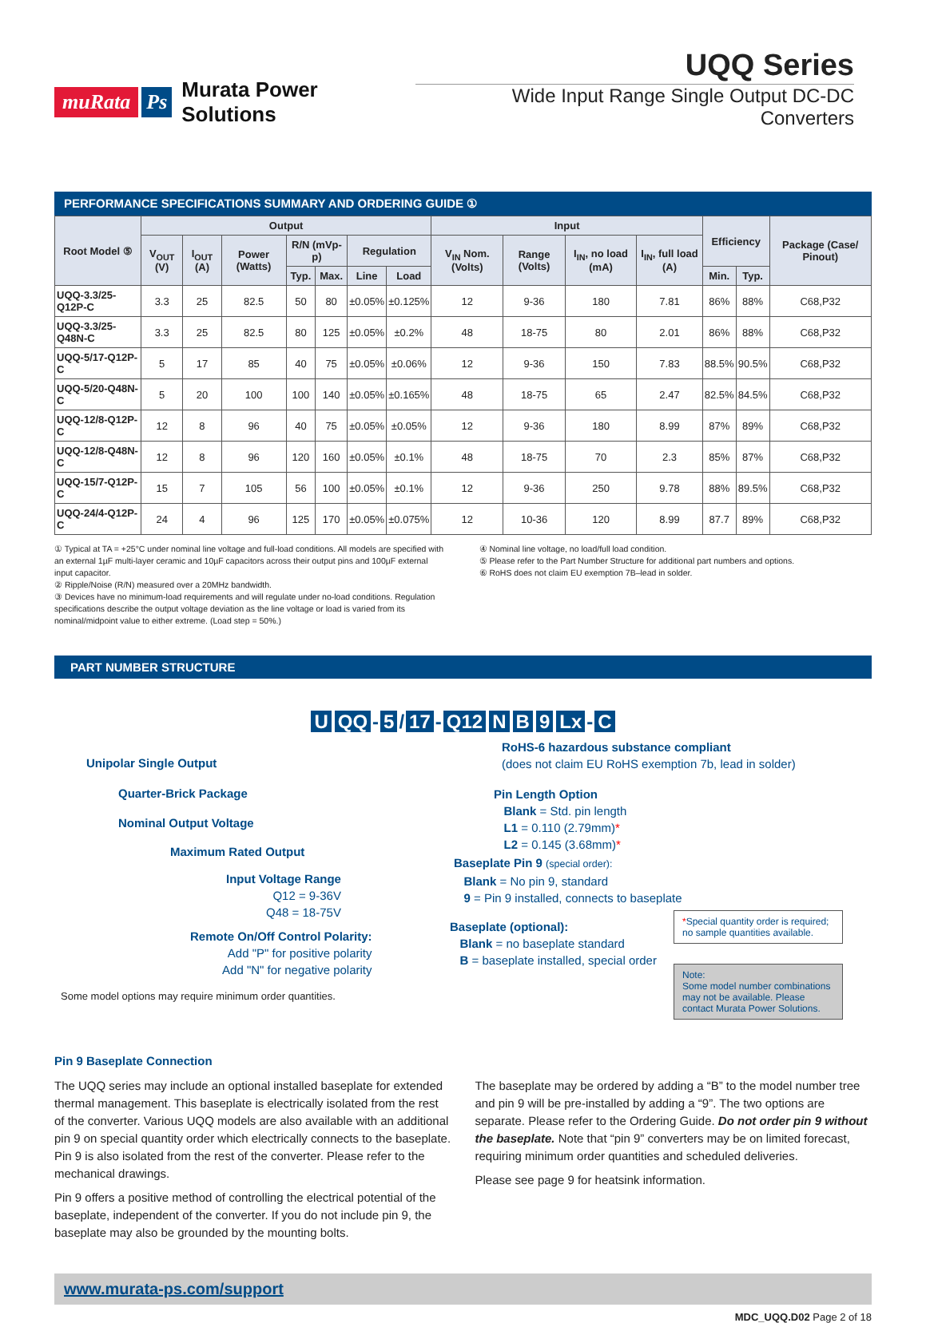muRata Ps Murata Power Solutions
UQQ Series
Wide Input Range Single Output DC-DC Converters
PERFORMANCE SPECIFICATIONS SUMMARY AND ORDERING GUIDE ①
| Root Model ⑤ | Output | | | | | | | Input | | | | Efficiency | | Package (Case/ Pinout) |
| --- | --- | --- | --- | --- | --- | --- | --- | --- | --- | --- | --- | --- | --- | --- |
| | V<sub>OUT</sub> (V) | I<sub>OUT</sub> (A) | Power (Watts) | R/N (mVp-p) | | Regulation | | V<sub>IN</sub> Nom. (Volts) | Range (Volts) | I<sub>IN</sub>, no load (mA) | I<sub>IN</sub>, full load (A) | | | |
| | | | | Typ. | Max. | Line | Load | | | | | Min. | Typ. | |
| UQQ-3.3/25-Q12P-C | 3.3 | 25 | 82.5 | 50 | 80 | ±0.05% | ±0.125% | 12 | 9-36 | 180 | 7.81 | 86% | 88% | C68,P32 |
| UQQ-3.3/25-Q48N-C | 3.3 | 25 | 82.5 | 80 | 125 | ±0.05% | ±0.2% | 48 | 18-75 | 80 | 2.01 | 86% | 88% | C68,P32 |
| UQQ-5/17-Q12P-C | 5 | 17 | 85 | 40 | 75 | ±0.05% | ±0.06% | 12 | 9-36 | 150 | 7.83 | 88.5% | 90.5% | C68,P32 |
| UQQ-5/20-Q48N-C | 5 | 20 | 100 | 100 | 140 | ±0.05% | ±0.165% | 48 | 18-75 | 65 | 2.47 | 82.5% | 84.5% | C68,P32 |
| UQQ-12/8-Q12P-C | 12 | 8 | 96 | 40 | 75 | ±0.05% | ±0.05% | 12 | 9-36 | 180 | 8.99 | 87% | 89% | C68,P32 |
| UQQ-12/8-Q48N-C | 12 | 8 | 96 | 120 | 160 | ±0.05% | ±0.1% | 48 | 18-75 | 70 | 2.3 | 85% | 87% | C68,P32 |
| UQQ-15/7-Q12P-C | 15 | 7 | 105 | 56 | 100 | ±0.05% | ±0.1% | 12 | 9-36 | 250 | 9.78 | 88% | 89.5% | C68,P32 |
| UQQ-24/4-Q12P-C | 24 | 4 | 96 | 125 | 170 | ±0.05% | ±0.075% | 12 | 10-36 | 120 | 8.99 | 87.7 | 89% | C68,P32 |
① Typical at TA = +25°C under nominal line voltage and full-load conditions. All models are specified with an external 1µF multi-layer ceramic and 10µF capacitors across their output pins and 100µF external input capacitor.
② Ripple/Noise (R/N) measured over a 20MHz bandwidth.
③ Devices have no minimum-load requirements and will regulate under no-load conditions. Regulation specifications describe the output voltage deviation as the line voltage or load is varied from its nominal/midpoint value to either extreme. (Load step = 50%.)
④ Nominal line voltage, no load/full load condition.
⑤ Please refer to the Part Number Structure for additional part numbers and options.
⑥ RoHS does not claim EU exemption 7B–lead in solder.
PART NUMBER STRUCTURE
U QQ - 5 / 17 - Q12 N B 9 Lx - C
Unipolar Single Output
Quarter-Brick Package
Nominal Output Voltage
Maximum Rated Output
Input Voltage Range
Q12 = 9-36V
Q48 = 18-75V
Remote On/Off Control Polarity:
Add "P" for positive polarity
Add "N" for negative polarity
Some model options may require minimum order quantities.
RoHS-6 hazardous substance compliant
(does not claim EU RoHS exemption 7b, lead in solder)
Pin Length Option
Blank = Std. pin length
L1 = 0.110 (2.79mm)*
L2 = 0.145 (3.68mm)*
Baseplate Pin 9 (special order):
Blank = No pin 9, standard
9 = Pin 9 installed, connects to baseplate
Baseplate (optional):
Blank = no baseplate standard
B = baseplate installed, special order
*Special quantity order is required; no sample quantities available.
Note:
Some model number combinations may not be available. Please contact Murata Power Solutions.
Pin 9 Baseplate Connection
The UQQ series may include an optional installed baseplate for extended thermal management. This baseplate is electrically isolated from the rest of the converter. Various UQQ models are also available with an additional pin 9 on special quantity order which electrically connects to the baseplate. Pin 9 is also isolated from the rest of the converter. Please refer to the mechanical drawings.
Pin 9 offers a positive method of controlling the electrical potential of the baseplate, independent of the converter. If you do not include pin 9, the baseplate may also be grounded by the mounting bolts.
The baseplate may be ordered by adding a “B” to the model number tree and pin 9 will be pre-installed by adding a “9”. The two options are separate. Please refer to the Ordering Guide. Do not order pin 9 without the baseplate. Note that “pin 9” converters may be on limited forecast, requiring minimum order quantities and scheduled deliveries.
Please see page 9 for heatsink information.
www.murata-ps.com/support
MDC_UQQ.D02 Page 2 of 18